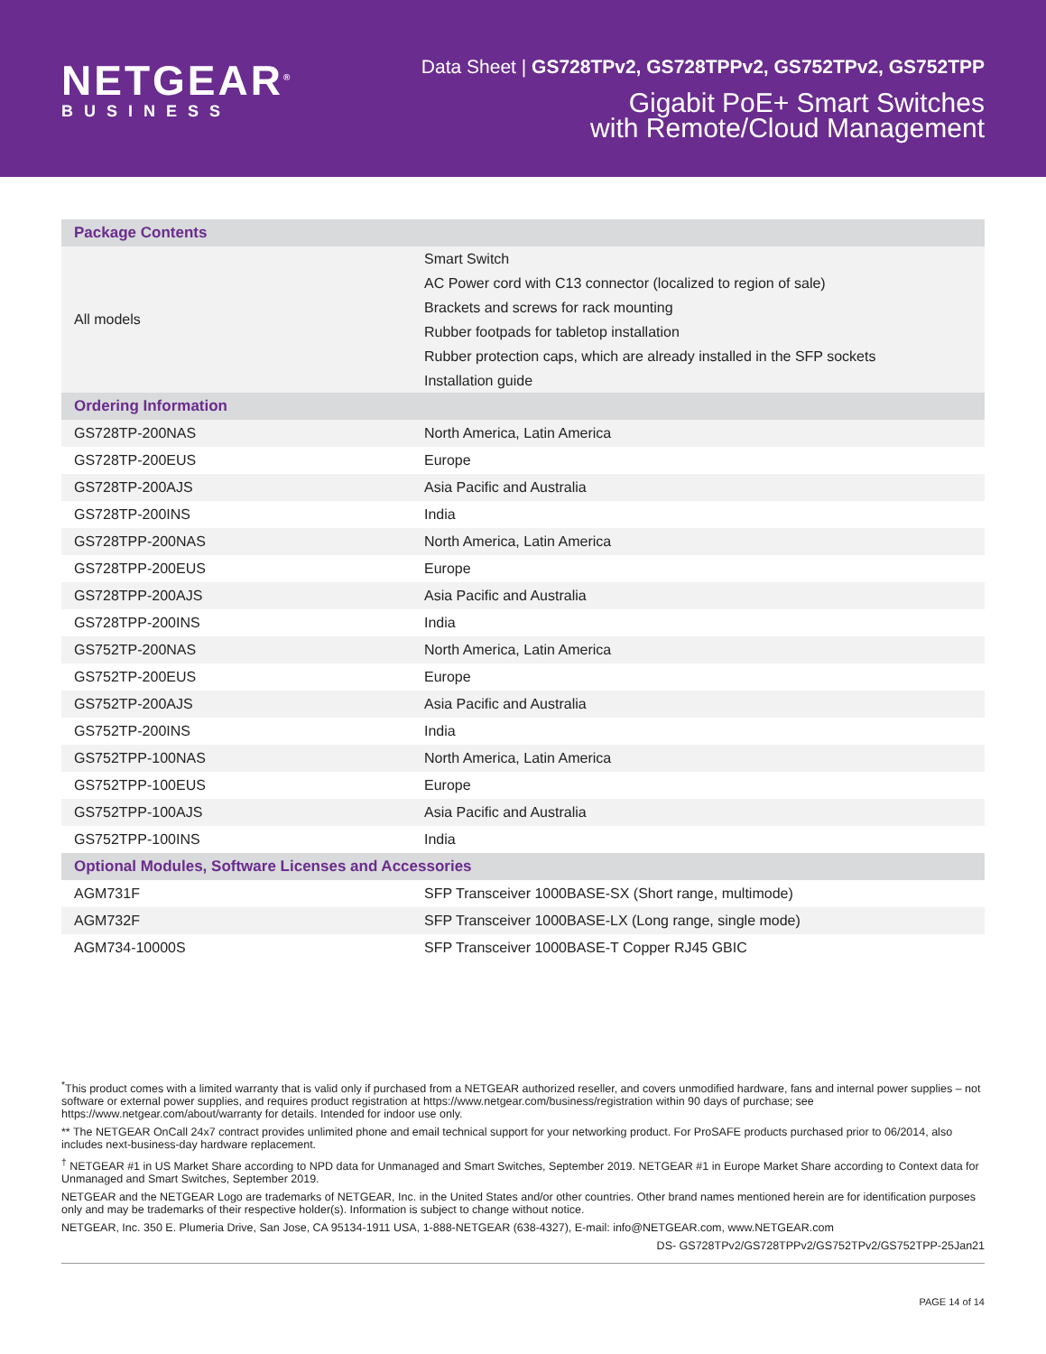NETGEAR<sup>®</sup>
BUSINESS
Data Sheet | GS728TPv2, GS728TPPv2, GS752TPv2, GS752TPP
Gigabit PoE+ Smart Switches
with Remote/Cloud Management
| Package Contents | |
| --- | --- |
| All models | Smart Switch AC Power cord with C13 connector (localized to region of sale) Brackets and screws for rack mounting Rubber footpads for tabletop installation Rubber protection caps, which are already installed in the SFP sockets Installation guide |
| Ordering Information | |
| GS728TP-200NAS | North America, Latin America |
| GS728TP-200EUS | Europe |
| GS728TP-200AJS | Asia Pacific and Australia |
| GS728TP-200INS | India |
| GS728TPP-200NAS | North America, Latin America |
| GS728TPP-200EUS | Europe |
| GS728TPP-200AJS | Asia Pacific and Australia |
| GS728TPP-200INS | India |
| GS752TP-200NAS | North America, Latin America |
| GS752TP-200EUS | Europe |
| GS752TP-200AJS | Asia Pacific and Australia |
| GS752TP-200INS | India |
| GS752TPP-100NAS | North America, Latin America |
| GS752TPP-100EUS | Europe |
| GS752TPP-100AJS | Asia Pacific and Australia |
| GS752TPP-100INS | India |
| Optional Modules, Software Licenses and Accessories | |
| AGM731F | SFP Transceiver 1000BASE-SX (Short range, multimode) |
| AGM732F | SFP Transceiver 1000BASE-LX (Long range, single mode) |
| AGM734-10000S | SFP Transceiver 1000BASE-T Copper RJ45 GBIC |
<sup>*</sup> This product comes with a limited warranty that is valid only if purchased from a NETGEAR authorized reseller, and covers unmodified hardware, fans and internal power supplies – not software or external power supplies, and requires product registration at https://www.netgear.com/business/registration within 90 days of purchase; see https://www.netgear.com/about/warranty for details. Intended for indoor use only.
** The NETGEAR OnCall 24x7 contract provides unlimited phone and email technical support for your networking product. For ProSAFE products purchased prior to 06/2014, also includes next-business-day hardware replacement.
<sup>†</sup> NETGEAR #1 in US Market Share according to NPD data for Unmanaged and Smart Switches, September 2019. NETGEAR #1 in Europe Market Share according to Context data for Unmanaged and Smart Switches, September 2019.
NETGEAR and the NETGEAR Logo are trademarks of NETGEAR, Inc. in the United States and/or other countries. Other brand names mentioned herein are for identification purposes only and may be trademarks of their respective holder(s). Information is subject to change without notice.
NETGEAR, Inc. 350 E. Plumeria Drive, San Jose, CA 95134-1911 USA, 1-888-NETGEAR (638-4327), E-mail: info@NETGEAR.com, www.NETGEAR.com
DS- GS728TPv2/GS728TPPv2/GS752TPv2/GS752TPP-25Jan21
PAGE 14 of 14